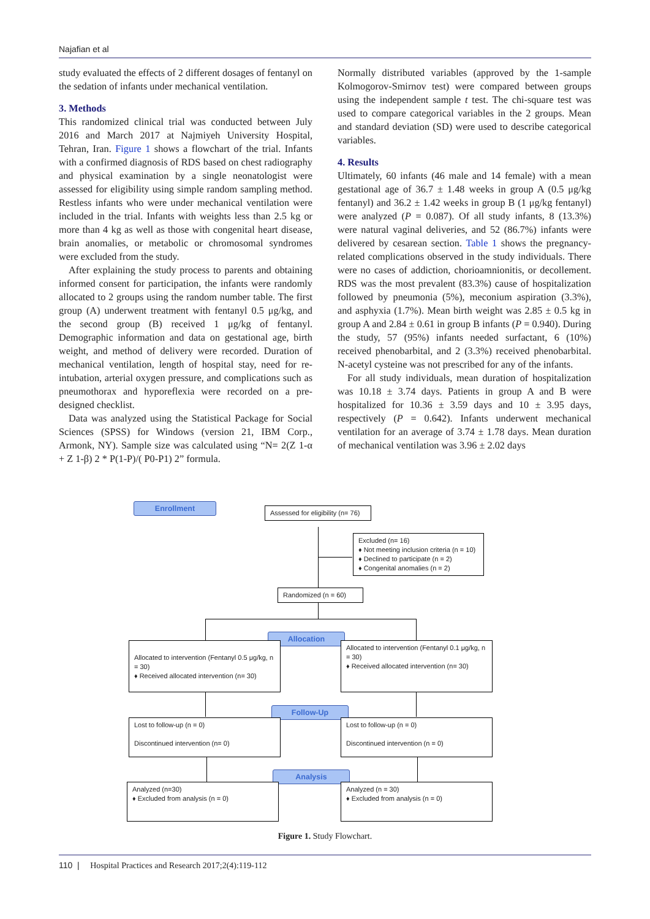Najafian et al
study evaluated the effects of 2 different dosages of fentanyl on the sedation of infants under mechanical ventilation.
3. Methods
This randomized clinical trial was conducted between July 2016 and March 2017 at Najmiyeh University Hospital, Tehran, Iran. Figure 1 shows a flowchart of the trial. Infants with a confirmed diagnosis of RDS based on chest radiography and physical examination by a single neonatologist were assessed for eligibility using simple random sampling method. Restless infants who were under mechanical ventilation were included in the trial. Infants with weights less than 2.5 kg or more than 4 kg as well as those with congenital heart disease, brain anomalies, or metabolic or chromosomal syndromes were excluded from the study.
After explaining the study process to parents and obtaining informed consent for participation, the infants were randomly allocated to 2 groups using the random number table. The first group (A) underwent treatment with fentanyl 0.5 μg/kg, and the second group (B) received 1 μg/kg of fentanyl. Demographic information and data on gestational age, birth weight, and method of delivery were recorded. Duration of mechanical ventilation, length of hospital stay, need for re-intubation, arterial oxygen pressure, and complications such as pneumothorax and hyporeflexia were recorded on a pre-designed checklist.
Data was analyzed using the Statistical Package for Social Sciences (SPSS) for Windows (version 21, IBM Corp., Armonk, NY). Sample size was calculated using “N= 2(Z 1-α + Z 1-β) 2 * P(1-P)/( P0-P1) 2” formula.
Normally distributed variables (approved by the 1-sample Kolmogorov-Smirnov test) were compared between groups using the independent sample t test. The chi-square test was used to compare categorical variables in the 2 groups. Mean and standard deviation (SD) were used to describe categorical variables.
4. Results
Ultimately, 60 infants (46 male and 14 female) with a mean gestational age of 36.7 ± 1.48 weeks in group A (0.5 μg/kg fentanyl) and 36.2 ± 1.42 weeks in group B (1 μg/kg fentanyl) were analyzed (P = 0.087). Of all study infants, 8 (13.3%) were natural vaginal deliveries, and 52 (86.7%) infants were delivered by cesarean section. Table 1 shows the pregnancy-related complications observed in the study individuals. There were no cases of addiction, chorioamnionitis, or decollement. RDS was the most prevalent (83.3%) cause of hospitalization followed by pneumonia (5%), meconium aspiration (3.3%), and asphyxia (1.7%). Mean birth weight was 2.85 ± 0.5 kg in group A and 2.84 ± 0.61 in group B infants (P = 0.940). During the study, 57 (95%) infants needed surfactant, 6 (10%) received phenobarbital, and 2 (3.3%) received phenobarbital. N-acetyl cysteine was not prescribed for any of the infants.
For all study individuals, mean duration of hospitalization was 10.18 ± 3.74 days. Patients in group A and B were hospitalized for 10.36 ± 3.59 days and 10 ± 3.95 days, respectively (P = 0.642). Infants underwent mechanical ventilation for an average of 3.74 ± 1.78 days. Mean duration of mechanical ventilation was 3.96 ± 2.02 days
Enrollment
Assessed for eligibility (n= 76)
Excluded (n= 16)
♦ Not meeting inclusion criteria (n = 10)
♦ Declined to participate (n = 2)
♦ Congenital anomalies (n = 2)
Randomized (n = 60)
Allocation
Allocated to intervention (Fentanyl 0.5 μg/kg, n = 30)
♦ Received allocated intervention (n= 30)
Allocated to intervention (Fentanyl 0.1 μg/kg, n = 30)
♦ Received allocated intervention (n= 30)
Follow-Up
Lost to follow-up (n = 0)
Discontinued intervention (n= 0)
Lost to follow-up (n = 0)
Discontinued intervention (n = 0)
Analysis
Analyzed (n=30)
♦ Excluded from analysis (n = 0)
Analyzed (n = 30)
♦ Excluded from analysis (n = 0)
Figure 1. Study Flowchart.
110 | Hospital Practices and Research 2017;2(4):119-112